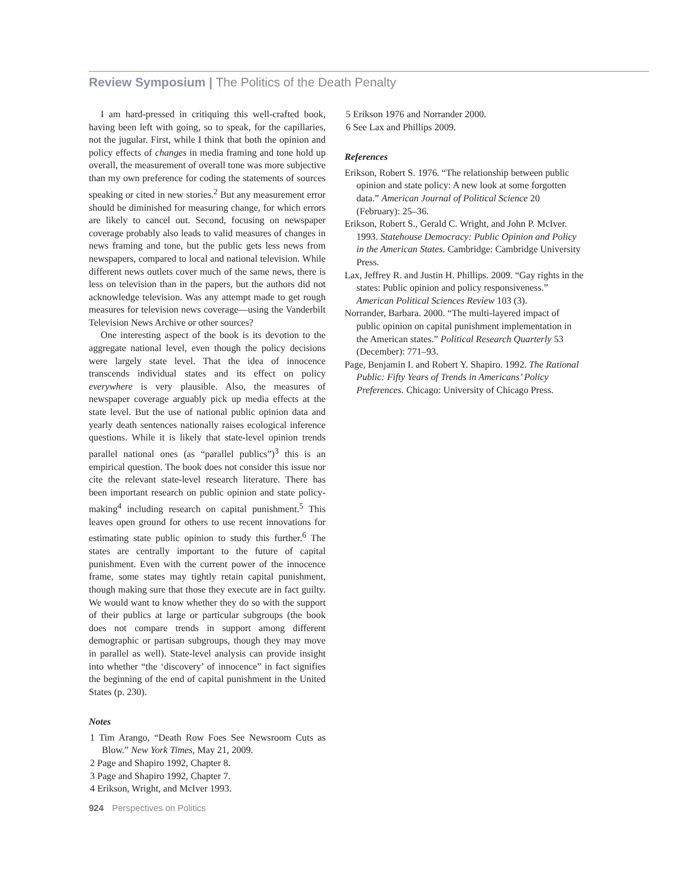Review Symposium | The Politics of the Death Penalty
I am hard-pressed in critiquing this well-crafted book, having been left with going, so to speak, for the capillaries, not the jugular. First, while I think that both the opinion and policy effects of changes in media framing and tone hold up overall, the measurement of overall tone was more subjective than my own preference for coding the statements of sources speaking or cited in new stories.<sup>2</sup> But any measurement error should be diminished for measuring change, for which errors are likely to cancel out. Second, focusing on newspaper coverage probably also leads to valid measures of changes in news framing and tone, but the public gets less news from newspapers, compared to local and national television. While different news outlets cover much of the same news, there is less on television than in the papers, but the authors did not acknowledge television. Was any attempt made to get rough measures for television news coverage—using the Vanderbilt Television News Archive or other sources?
One interesting aspect of the book is its devotion to the aggregate national level, even though the policy decisions were largely state level. That the idea of innocence transcends individual states and its effect on policy everywhere is very plausible. Also, the measures of newspaper coverage arguably pick up media effects at the state level. But the use of national public opinion data and yearly death sentences nationally raises ecological inference questions. While it is likely that state-level opinion trends parallel national ones (as “parallel publics”)<sup>3</sup> this is an empirical question. The book does not consider this issue nor cite the relevant state-level research literature. There has been important research on public opinion and state policy-making<sup>4</sup> including research on capital punishment.<sup>5</sup> This leaves open ground for others to use recent innovations for estimating state public opinion to study this further.<sup>6</sup> The states are centrally important to the future of capital punishment. Even with the current power of the innocence frame, some states may tightly retain capital punishment, though making sure that those they execute are in fact guilty. We would want to know whether they do so with the support of their publics at large or particular subgroups (the book does not compare trends in support among different demographic or partisan subgroups, though they may move in parallel as well). State-level analysis can provide insight into whether “the ‘discovery’ of innocence” in fact signifies the beginning of the end of capital punishment in the United States (p. 230).
Notes
1 Tim Arango, “Death Row Foes See Newsroom Cuts as Blow.” New York Times, May 21, 2009.
2 Page and Shapiro 1992, Chapter 8.
3 Page and Shapiro 1992, Chapter 7.
4 Erikson, Wright, and McIver 1993.
5 Erikson 1976 and Norrander 2000.
6 See Lax and Phillips 2009.
References
Erikson, Robert S. 1976. “The relationship between public opinion and state policy: A new look at some forgotten data.” American Journal of Political Science 20 (February): 25–36.
Erikson, Robert S., Gerald C. Wright, and John P. McIver. 1993. Statehouse Democracy: Public Opinion and Policy in the American States. Cambridge: Cambridge University Press.
Lax, Jeffrey R. and Justin H. Phillips. 2009. “Gay rights in the states: Public opinion and policy responsiveness.” American Political Sciences Review 103 (3).
Norrander, Barbara. 2000. “The multi-layered impact of public opinion on capital punishment implementation in the American states.” Political Research Quarterly 53 (December): 771–93.
Page, Benjamin I. and Robert Y. Shapiro. 1992. The Rational Public: Fifty Years of Trends in Americans’ Policy Preferences. Chicago: University of Chicago Press.
924 Perspectives on Politics